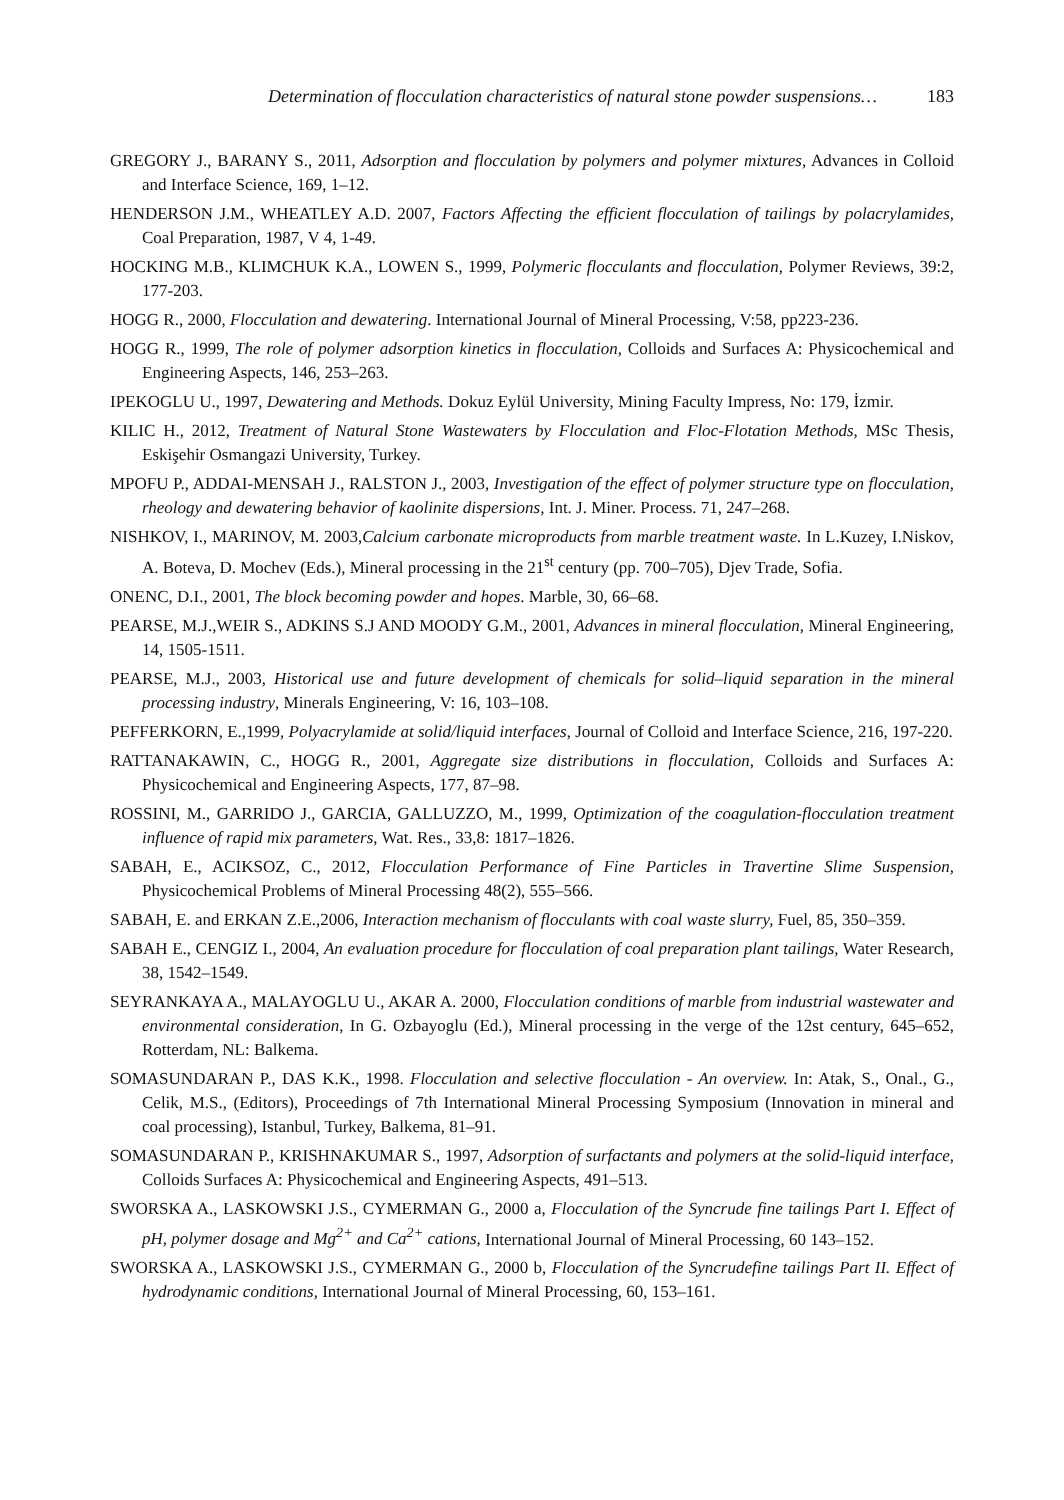Determination of flocculation characteristics of natural stone powder suspensions… 183
GREGORY J., BARANY S., 2011, Adsorption and flocculation by polymers and polymer mixtures, Advances in Colloid and Interface Science, 169, 1–12.
HENDERSON J.M., WHEATLEY A.D. 2007, Factors Affecting the efficient flocculation of tailings by polacrylamides, Coal Preparation, 1987, V 4, 1-49.
HOCKING M.B., KLIMCHUK K.A., LOWEN S., 1999, Polymeric flocculants and flocculation, Polymer Reviews, 39:2, 177-203.
HOGG R., 2000, Flocculation and dewatering. International Journal of Mineral Processing, V:58, pp223-236.
HOGG R., 1999, The role of polymer adsorption kinetics in flocculation, Colloids and Surfaces A: Physicochemical and Engineering Aspects, 146, 253–263.
IPEKOGLU U., 1997, Dewatering and Methods. Dokuz Eylül University, Mining Faculty Impress, No: 179, İzmir.
KILIC H., 2012, Treatment of Natural Stone Wastewaters by Flocculation and Floc-Flotation Methods, MSc Thesis, Eskişehir Osmangazi University, Turkey.
MPOFU P., ADDAI-MENSAH J., RALSTON J., 2003, Investigation of the effect of polymer structure type on flocculation, rheology and dewatering behavior of kaolinite dispersions, Int. J. Miner. Process. 71, 247–268.
NISHKOV, I., MARINOV, M. 2003,Calcium carbonate microproducts from marble treatment waste. In L.Kuzey, I.Niskov, A. Boteva, D. Mochev (Eds.), Mineral processing in the 21<sup>st</sup> century (pp. 700–705), Djev Trade, Sofia.
ONENC, D.I., 2001, The block becoming powder and hopes. Marble, 30, 66–68.
PEARSE, M.J.,WEIR S., ADKINS S.J AND MOODY G.M., 2001, Advances in mineral flocculation, Mineral Engineering, 14, 1505-1511.
PEARSE, M.J., 2003, Historical use and future development of chemicals for solid–liquid separation in the mineral processing industry, Minerals Engineering, V: 16, 103–108.
PEFFERKORN, E.,1999, Polyacrylamide at solid/liquid interfaces, Journal of Colloid and Interface Science, 216, 197-220.
RATTANAKAWIN, C., HOGG R., 2001, Aggregate size distributions in flocculation, Colloids and Surfaces A: Physicochemical and Engineering Aspects, 177, 87–98.
ROSSINI, M., GARRIDO J., GARCIA, GALLUZZO, M., 1999, Optimization of the coagulation-flocculation treatment influence of rapid mix parameters, Wat. Res., 33,8: 1817–1826.
SABAH, E., ACIKSOZ, C., 2012, Flocculation Performance of Fine Particles in Travertine Slime Suspension, Physicochemical Problems of Mineral Processing 48(2), 555–566.
SABAH, E. and ERKAN Z.E.,2006, Interaction mechanism of flocculants with coal waste slurry, Fuel, 85, 350–359.
SABAH E., CENGIZ I., 2004, An evaluation procedure for flocculation of coal preparation plant tailings, Water Research, 38, 1542–1549.
SEYRANKAYA A., MALAYOGLU U., AKAR A. 2000, Flocculation conditions of marble from industrial wastewater and environmental consideration, In G. Ozbayoglu (Ed.), Mineral processing in the verge of the 12st century, 645–652, Rotterdam, NL: Balkema.
SOMASUNDARAN P., DAS K.K., 1998. Flocculation and selective flocculation - An overview. In: Atak, S., Onal., G., Celik, M.S., (Editors), Proceedings of 7th International Mineral Processing Symposium (Innovation in mineral and coal processing), Istanbul, Turkey, Balkema, 81–91.
SOMASUNDARAN P., KRISHNAKUMAR S., 1997, Adsorption of surfactants and polymers at the solid-liquid interface, Colloids Surfaces A: Physicochemical and Engineering Aspects, 491–513.
SWORSKA A., LASKOWSKI J.S., CYMERMAN G., 2000 a, Flocculation of the Syncrude fine tailings Part I. Effect of pH, polymer dosage and Mg<sup>2+</sup> and Ca<sup>2+</sup> cations, International Journal of Mineral Processing, 60 143–152.
SWORSKA A., LASKOWSKI J.S., CYMERMAN G., 2000 b, Flocculation of the Syncrudefine tailings Part II. Effect of hydrodynamic conditions, International Journal of Mineral Processing, 60, 153–161.